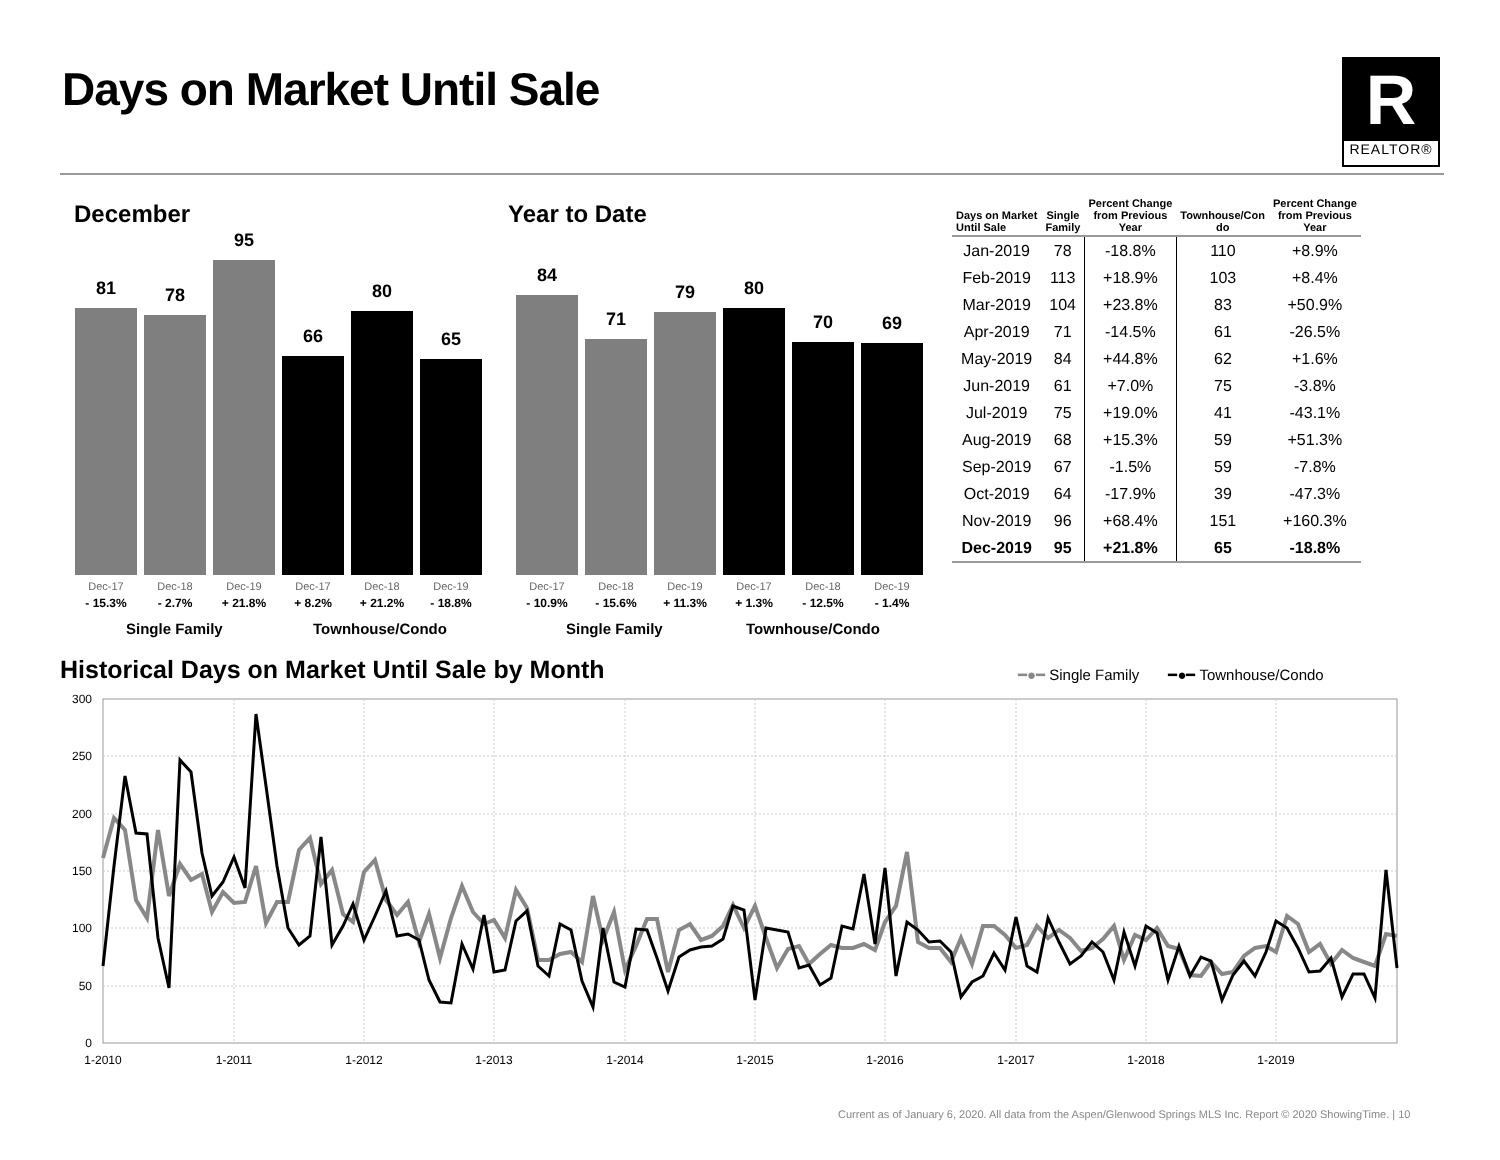Days on Market Until Sale
R
REALTOR®
December
81
78
95
66
80
65
Dec-17
- 15.3%
Dec-18
- 2.7%
Dec-19
+ 21.8%
Dec-17
+ 8.2%
Dec-18
+ 21.2%
Dec-19
- 18.8%
Single Family Townhouse/Condo
Year to Date
84
71
79
80
70
69
Dec-17
- 10.9%
Dec-18
- 15.6%
Dec-19
+ 11.3%
Dec-17
+ 1.3%
Dec-18
- 12.5%
Dec-19
- 1.4%
Single Family Townhouse/Condo
| Days on Market Until Sale | Single Family | Percent Change from Previous Year | Townhouse/Con do | Percent Change from Previous Year |
| --- | --- | --- | --- | --- |
| Jan-2019 | 78 | -18.8% | 110 | +8.9% |
| Feb-2019 | 113 | +18.9% | 103 | +8.4% |
| Mar-2019 | 104 | +23.8% | 83 | +50.9% |
| Apr-2019 | 71 | -14.5% | 61 | -26.5% |
| May-2019 | 84 | +44.8% | 62 | +1.6% |
| Jun-2019 | 61 | +7.0% | 75 | -3.8% |
| Jul-2019 | 75 | +19.0% | 41 | -43.1% |
| Aug-2019 | 68 | +15.3% | 59 | +51.3% |
| Sep-2019 | 67 | -1.5% | 59 | -7.8% |
| Oct-2019 | 64 | -17.9% | 39 | -47.3% |
| Nov-2019 | 96 | +68.4% | 151 | +160.3% |
| Dec-2019 | 95 | +21.8% | 65 | -18.8% |
Historical Days on Market Until Sale by Month
━●━ Single Family ━●━ Townhouse/Condo
300
250
200
150
100
50
0
1-2010
1-2011
1-2012
1-2013
1-2014
1-2015
1-2016
1-2017
1-2018
1-2019
Current as of January 6, 2020. All data from the Aspen/Glenwood Springs MLS Inc. Report © 2020 ShowingTime. | 10